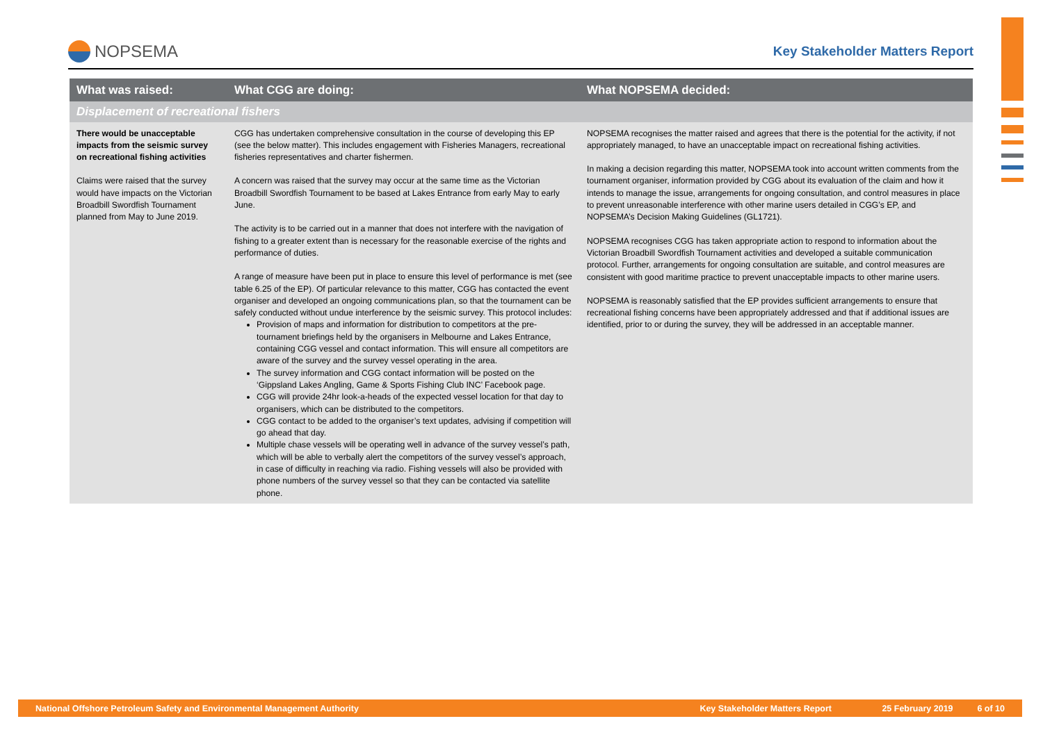NOPSEMA
Key Stakeholder Matters Report
| What was raised: | What CGG are doing: | What NOPSEMA decided: |
| --- | --- | --- |
| Displacement of recreational fishers | | |
| There would be unacceptable impacts from the seismic survey on recreational fishing activities Claims were raised that the survey would have impacts on the Victorian Broadbill Swordfish Tournament planned from May to June 2019. | CGG has undertaken comprehensive consultation in the course of developing this EP (see the below matter). This includes engagement with Fisheries Managers, recreational fisheries representatives and charter fishermen. A concern was raised that the survey may occur at the same time as the Victorian Broadbill Swordfish Tournament to be based at Lakes Entrance from early May to early June. The activity is to be carried out in a manner that does not interfere with the navigation of fishing to a greater extent than is necessary for the reasonable exercise of the rights and performance of duties. A range of measure have been put in place to ensure this level of performance is met (see table 6.25 of the EP). Of particular relevance to this matter, CGG has contacted the event organiser and developed an ongoing communications plan, so that the tournament can be safely conducted without undue interference by the seismic survey. This protocol includes: Provision of maps and information for distribution to competitors at the pre-tournament briefings held by the organisers in Melbourne and Lakes Entrance, containing CGG vessel and contact information. This will ensure all competitors are aware of the survey and the survey vessel operating in the area. The survey information and CGG contact information will be posted on the ‘Gippsland Lakes Angling, Game & Sports Fishing Club INC’ Facebook page. CGG will provide 24hr look-a-heads of the expected vessel location for that day to organisers, which can be distributed to the competitors. CGG contact to be added to the organiser’s text updates, advising if competition will go ahead that day. Multiple chase vessels will be operating well in advance of the survey vessel’s path, which will be able to verbally alert the competitors of the survey vessel’s approach, in case of difficulty in reaching via radio. Fishing vessels will also be provided with phone numbers of the survey vessel so that they can be contacted via satellite phone. | NOPSEMA recognises the matter raised and agrees that there is the potential for the activity, if not appropriately managed, to have an unacceptable impact on recreational fishing activities. In making a decision regarding this matter, NOPSEMA took into account written comments from the tournament organiser, information provided by CGG about its evaluation of the claim and how it intends to manage the issue, arrangements for ongoing consultation, and control measures in place to prevent unreasonable interference with other marine users detailed in CGG’s EP, and NOPSEMA’s Decision Making Guidelines (GL1721). NOPSEMA recognises CGG has taken appropriate action to respond to information about the Victorian Broadbill Swordfish Tournament activities and developed a suitable communication protocol. Further, arrangements for ongoing consultation are suitable, and control measures are consistent with good maritime practice to prevent unacceptable impacts to other marine users. NOPSEMA is reasonably satisfied that the EP provides sufficient arrangements to ensure that recreational fishing concerns have been appropriately addressed and that if additional issues are identified, prior to or during the survey, they will be addressed in an acceptable manner. |
National Offshore Petroleum Safety and Environmental Management Authority Key Stakeholder Matters Report 25 February 2019 6 of 10